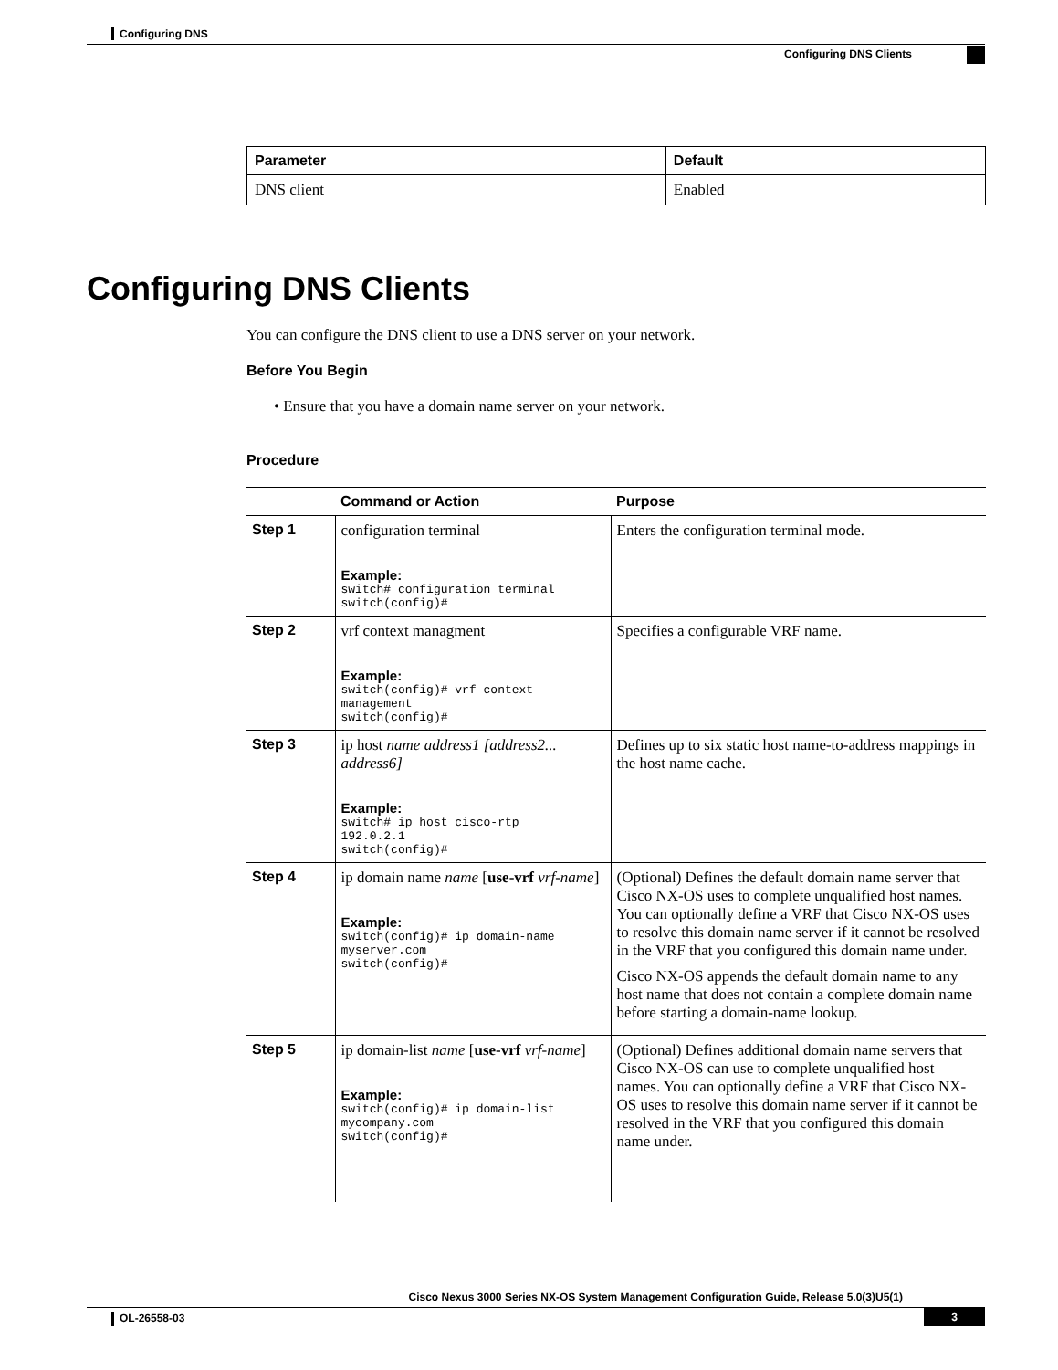Configuring DNS
Configuring DNS Clients
| Parameter | Default |
| --- | --- |
| DNS client | Enabled |
Configuring DNS Clients
You can configure the DNS client to use a DNS server on your network.
Before You Begin
• Ensure that you have a domain name server on your network.
Procedure
| | Command or Action | Purpose |
| --- | --- | --- |
| Step 1 | configuration terminal Example: switch# configuration terminal switch(config)# | Enters the configuration terminal mode. |
| Step 2 | vrf context managment Example: switch(config)# vrf context management switch(config)# | Specifies a configurable VRF name. |
| Step 3 | ip host name address1 [address2... address6] Example: switch# ip host cisco-rtp 192.0.2.1 switch(config)# | Defines up to six static host name-to-address mappings in the host name cache. |
| Step 4 | ip domain name name [ use-vrf vrf-name ] Example: switch(config)# ip domain-name myserver.com switch(config)# | (Optional) Defines the default domain name server that Cisco NX-OS uses to complete unqualified host names. You can optionally define a VRF that Cisco NX-OS uses to resolve this domain name server if it cannot be resolved in the VRF that you configured this domain name under. Cisco NX-OS appends the default domain name to any host name that does not contain a complete domain name before starting a domain-name lookup. |
| Step 5 | ip domain-list name [ use-vrf vrf-name ] Example: switch(config)# ip domain-list mycompany.com switch(config)# | (Optional) Defines additional domain name servers that Cisco NX-OS can use to complete unqualified host names. You can optionally define a VRF that Cisco NX-OS uses to resolve this domain name server if it cannot be resolved in the VRF that you configured this domain name under. |
Cisco Nexus 3000 Series NX-OS System Management Configuration Guide, Release 5.0(3)U5(1)
OL-26558-03 3